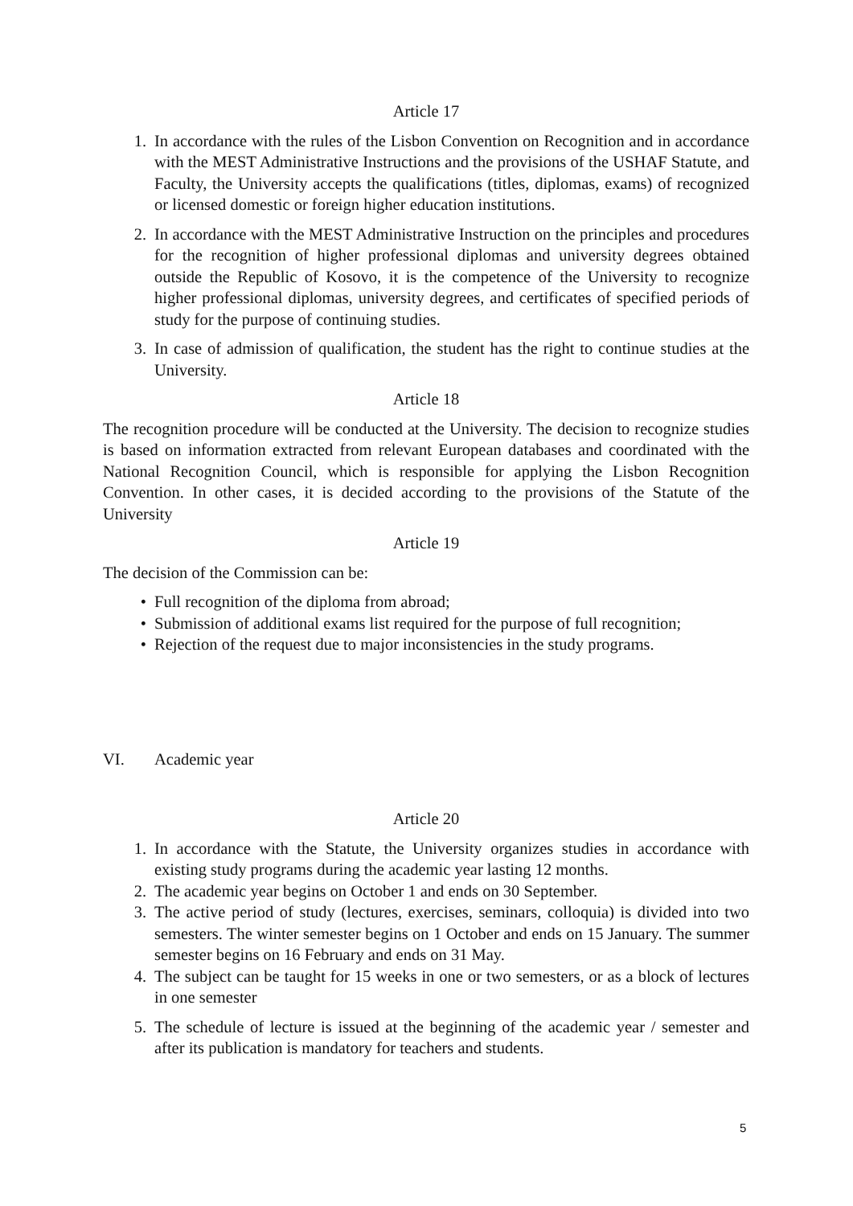Article 17
1. In accordance with the rules of the Lisbon Convention on Recognition and in accordance with the MEST Administrative Instructions and the provisions of the USHAF Statute, and Faculty, the University accepts the qualifications (titles, diplomas, exams) of recognized or licensed domestic or foreign higher education institutions.
2. In accordance with the MEST Administrative Instruction on the principles and procedures for the recognition of higher professional diplomas and university degrees obtained outside the Republic of Kosovo, it is the competence of the University to recognize higher professional diplomas, university degrees, and certificates of specified periods of study for the purpose of continuing studies.
3. In case of admission of qualification, the student has the right to continue studies at the University.
Article 18
The recognition procedure will be conducted at the University. The decision to recognize studies is based on information extracted from relevant European databases and coordinated with the National Recognition Council, which is responsible for applying the Lisbon Recognition Convention. In other cases, it is decided according to the provisions of the Statute of the University
Article 19
The decision of the Commission can be:
• Full recognition of the diploma from abroad;
• Submission of additional exams list required for the purpose of full recognition;
• Rejection of the request due to major inconsistencies in the study programs.
VI. Academic year
Article 20
1. In accordance with the Statute, the University organizes studies in accordance with existing study programs during the academic year lasting 12 months.
2. The academic year begins on October 1 and ends on 30 September.
3. The active period of study (lectures, exercises, seminars, colloquia) is divided into two semesters. The winter semester begins on 1 October and ends on 15 January. The summer semester begins on 16 February and ends on 31 May.
4. The subject can be taught for 15 weeks in one or two semesters, or as a block of lectures in one semester
5. The schedule of lecture is issued at the beginning of the academic year / semester and after its publication is mandatory for teachers and students.
5